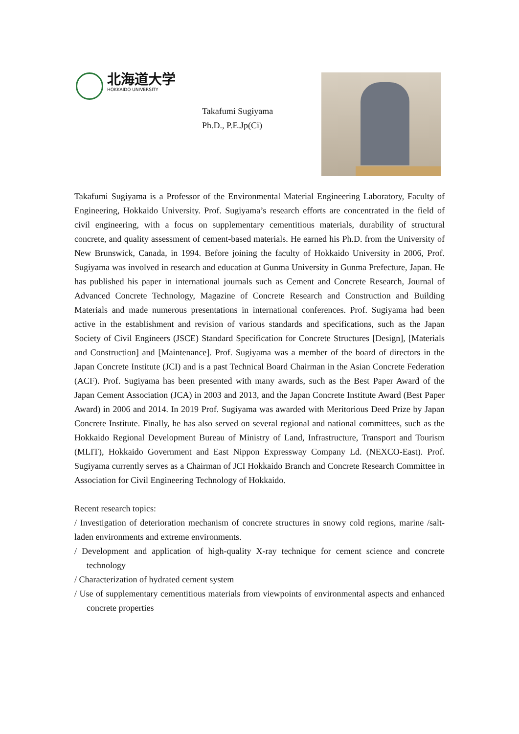北海道大学
HOKKAIDO UNIVERSITY
Takafumi Sugiyama
Ph.D., P.E.Jp(Ci)
Takafumi Sugiyama is a Professor of the Environmental Material Engineering Laboratory, Faculty of Engineering, Hokkaido University. Prof. Sugiyama’s research efforts are concentrated in the field of civil engineering, with a focus on supplementary cementitious materials, durability of structural concrete, and quality assessment of cement-based materials. He earned his Ph.D. from the University of New Brunswick, Canada, in 1994. Before joining the faculty of Hokkaido University in 2006, Prof. Sugiyama was involved in research and education at Gunma University in Gunma Prefecture, Japan. He has published his paper in international journals such as Cement and Concrete Research, Journal of Advanced Concrete Technology, Magazine of Concrete Research and Construction and Building Materials and made numerous presentations in international conferences. Prof. Sugiyama had been active in the establishment and revision of various standards and specifications, such as the Japan Society of Civil Engineers (JSCE) Standard Specification for Concrete Structures [Design], [Materials and Construction] and [Maintenance]. Prof. Sugiyama was a member of the board of directors in the Japan Concrete Institute (JCI) and is a past Technical Board Chairman in the Asian Concrete Federation (ACF). Prof. Sugiyama has been presented with many awards, such as the Best Paper Award of the Japan Cement Association (JCA) in 2003 and 2013, and the Japan Concrete Institute Award (Best Paper Award) in 2006 and 2014. In 2019 Prof. Sugiyama was awarded with Meritorious Deed Prize by Japan Concrete Institute. Finally, he has also served on several regional and national committees, such as the Hokkaido Regional Development Bureau of Ministry of Land, Infrastructure, Transport and Tourism (MLIT), Hokkaido Government and East Nippon Expressway Company Ld. (NEXCO-East). Prof. Sugiyama currently serves as a Chairman of JCI Hokkaido Branch and Concrete Research Committee in Association for Civil Engineering Technology of Hokkaido.
Recent research topics:
/ Investigation of deterioration mechanism of concrete structures in snowy cold regions, marine /salt-laden environments and extreme environments.
/ Development and application of high-quality X-ray technique for cement science and concrete technology
/ Characterization of hydrated cement system
/ Use of supplementary cementitious materials from viewpoints of environmental aspects and enhanced concrete properties